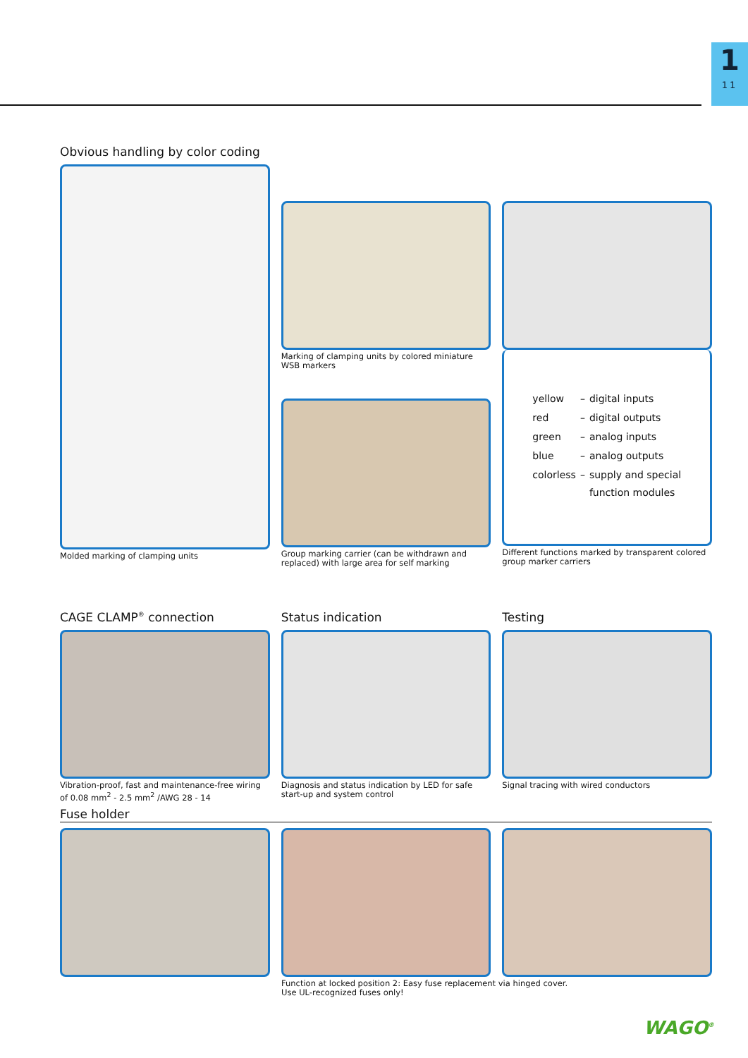1
11
Obvious handling by color coding
Molded marking of clamping units
Marking of clamping units by colored miniature WSB markers
Group marking carrier (can be withdrawn and replaced) with large area for self marking
| yellow | – | digital inputs |
| red | – | digital outputs |
| green | – | analog inputs |
| blue | – | analog outputs |
| colorless | – | supply and special function modules |
Different functions marked by transparent colored group marker carriers
CAGE CLAMP<sup>®</sup> connection
Vibration-proof, fast and maintenance-free wiring of 0.08 mm<sup>2</sup> - 2.5 mm<sup>2</sup> /AWG 28 - 14
Status indication
Diagnosis and status indication by LED for safe start-up and system control
Testing
Signal tracing with wired conductors
Fuse holder
Function at locked position 2: Easy fuse replacement via hinged cover.
Use UL-recognized fuses only!
WAGO<sup>®</sup>